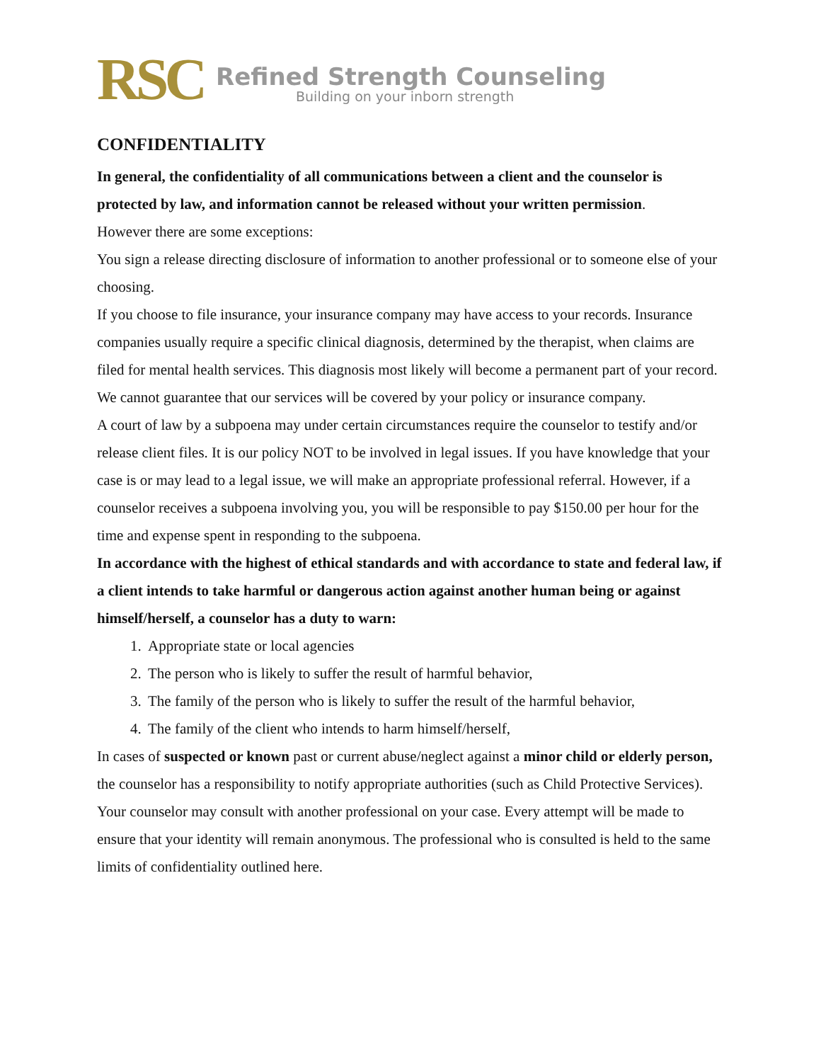RSC
Refined Strength Counseling
Building on your inborn strength
CONFIDENTIALITY
In general, the confidentiality of all communications between a client and the counselor is protected by law, and information cannot be released without your written permission.
However there are some exceptions:
You sign a release directing disclosure of information to another professional or to someone else of your choosing.
If you choose to file insurance, your insurance company may have access to your records. Insurance companies usually require a specific clinical diagnosis, determined by the therapist, when claims are filed for mental health services. This diagnosis most likely will become a permanent part of your record. We cannot guarantee that our services will be covered by your policy or insurance company.
A court of law by a subpoena may under certain circumstances require the counselor to testify and/or release client files. It is our policy NOT to be involved in legal issues. If you have knowledge that your case is or may lead to a legal issue, we will make an appropriate professional referral. However, if a counselor receives a subpoena involving you, you will be responsible to pay $150.00 per hour for the time and expense spent in responding to the subpoena.
In accordance with the highest of ethical standards and with accordance to state and federal law, if a client intends to take harmful or dangerous action against another human being or against himself/herself, a counselor has a duty to warn:
1. Appropriate state or local agencies
2. The person who is likely to suffer the result of harmful behavior,
3. The family of the person who is likely to suffer the result of the harmful behavior,
4. The family of the client who intends to harm himself/herself,
In cases of suspected or known past or current abuse/neglect against a minor child or elderly person, the counselor has a responsibility to notify appropriate authorities (such as Child Protective Services).
Your counselor may consult with another professional on your case. Every attempt will be made to ensure that your identity will remain anonymous. The professional who is consulted is held to the same limits of confidentiality outlined here.